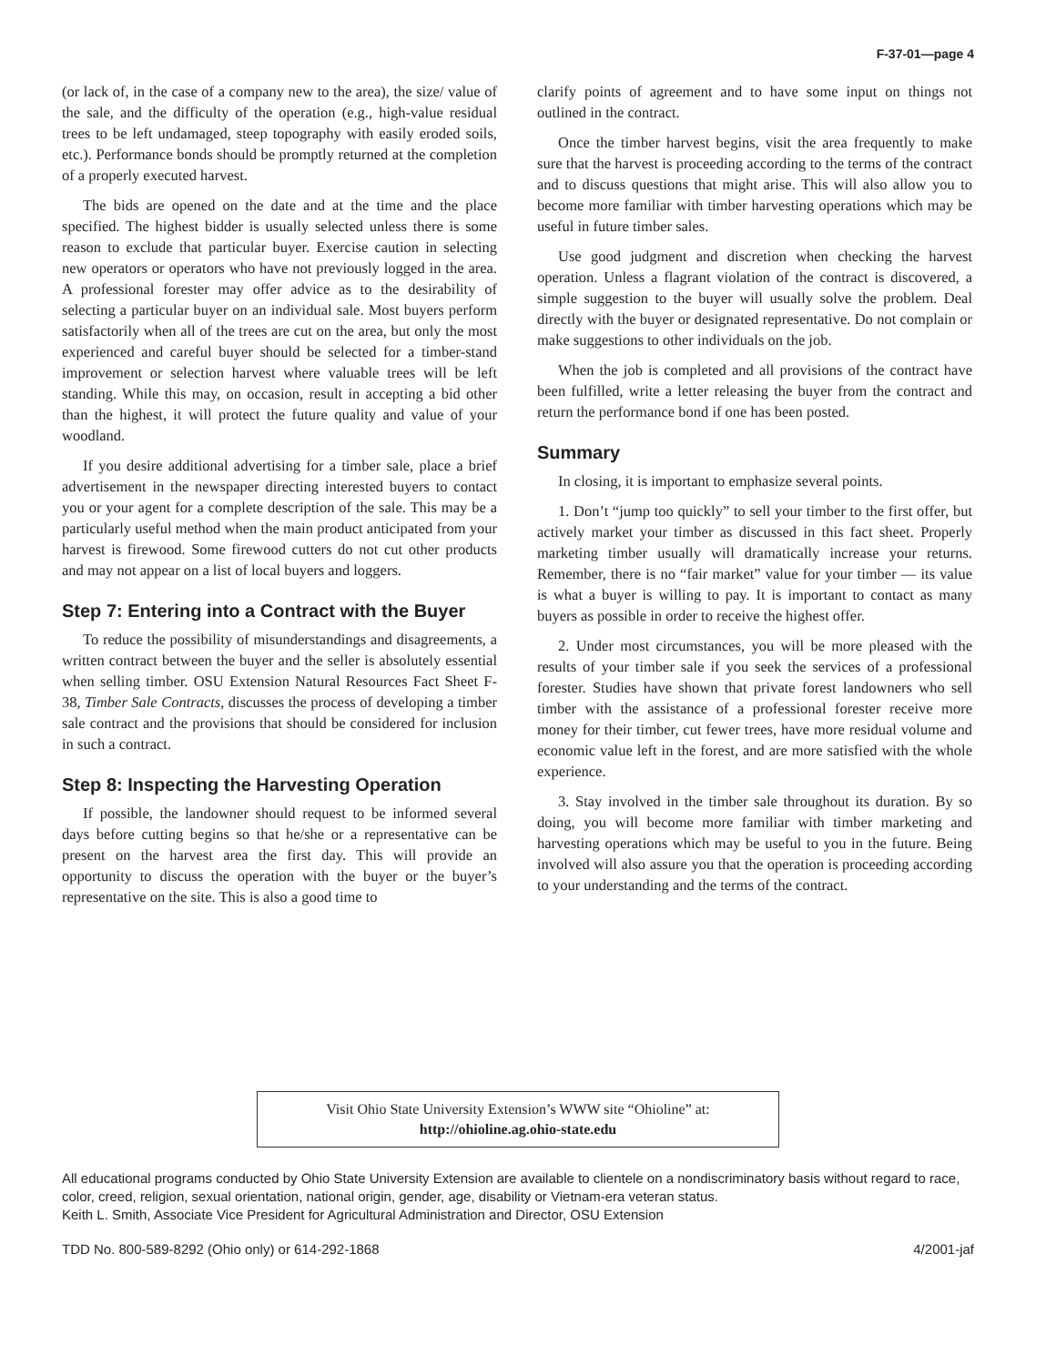F-37-01—page 4
(or lack of, in the case of a company new to the area), the size/ value of the sale, and the difficulty of the operation (e.g., high-value residual trees to be left undamaged, steep topography with easily eroded soils, etc.). Performance bonds should be promptly returned at the completion of a properly executed harvest.
The bids are opened on the date and at the time and the place specified. The highest bidder is usually selected unless there is some reason to exclude that particular buyer. Exercise caution in selecting new operators or operators who have not previously logged in the area. A professional forester may offer advice as to the desirability of selecting a particular buyer on an individual sale. Most buyers perform satisfactorily when all of the trees are cut on the area, but only the most experienced and careful buyer should be selected for a timber-stand improvement or selection harvest where valuable trees will be left standing. While this may, on occasion, result in accepting a bid other than the highest, it will protect the future quality and value of your woodland.
If you desire additional advertising for a timber sale, place a brief advertisement in the newspaper directing interested buyers to contact you or your agent for a complete description of the sale. This may be a particularly useful method when the main product anticipated from your harvest is firewood. Some firewood cutters do not cut other products and may not appear on a list of local buyers and loggers.
Step 7: Entering into a Contract with the Buyer
To reduce the possibility of misunderstandings and disagreements, a written contract between the buyer and the seller is absolutely essential when selling timber. OSU Extension Natural Resources Fact Sheet F-38, Timber Sale Contracts, discusses the process of developing a timber sale contract and the provisions that should be considered for inclusion in such a contract.
Step 8: Inspecting the Harvesting Operation
If possible, the landowner should request to be informed several days before cutting begins so that he/she or a representative can be present on the harvest area the first day. This will provide an opportunity to discuss the operation with the buyer or the buyer’s representative on the site. This is also a good time to
clarify points of agreement and to have some input on things not outlined in the contract.
Once the timber harvest begins, visit the area frequently to make sure that the harvest is proceeding according to the terms of the contract and to discuss questions that might arise. This will also allow you to become more familiar with timber harvesting operations which may be useful in future timber sales.
Use good judgment and discretion when checking the harvest operation. Unless a flagrant violation of the contract is discovered, a simple suggestion to the buyer will usually solve the problem. Deal directly with the buyer or designated representative. Do not complain or make suggestions to other individuals on the job.
When the job is completed and all provisions of the contract have been fulfilled, write a letter releasing the buyer from the contract and return the performance bond if one has been posted.
Summary
In closing, it is important to emphasize several points.
1. Don’t “jump too quickly” to sell your timber to the first offer, but actively market your timber as discussed in this fact sheet. Properly marketing timber usually will dramatically increase your returns. Remember, there is no “fair market” value for your timber — its value is what a buyer is willing to pay. It is important to contact as many buyers as possible in order to receive the highest offer.
2. Under most circumstances, you will be more pleased with the results of your timber sale if you seek the services of a professional forester. Studies have shown that private forest landowners who sell timber with the assistance of a professional forester receive more money for their timber, cut fewer trees, have more residual volume and economic value left in the forest, and are more satisfied with the whole experience.
3. Stay involved in the timber sale throughout its duration. By so doing, you will become more familiar with timber marketing and harvesting operations which may be useful to you in the future. Being involved will also assure you that the operation is proceeding according to your understanding and the terms of the contract.
Visit Ohio State University Extension’s WWW site “Ohioline” at:
http://ohioline.ag.ohio-state.edu
All educational programs conducted by Ohio State University Extension are available to clientele on a nondiscriminatory basis without regard to race, color, creed, religion, sexual orientation, national origin, gender, age, disability or Vietnam-era veteran status.
Keith L. Smith, Associate Vice President for Agricultural Administration and Director, OSU Extension
TDD No. 800-589-8292 (Ohio only) or 614-292-1868 4/2001-jaf